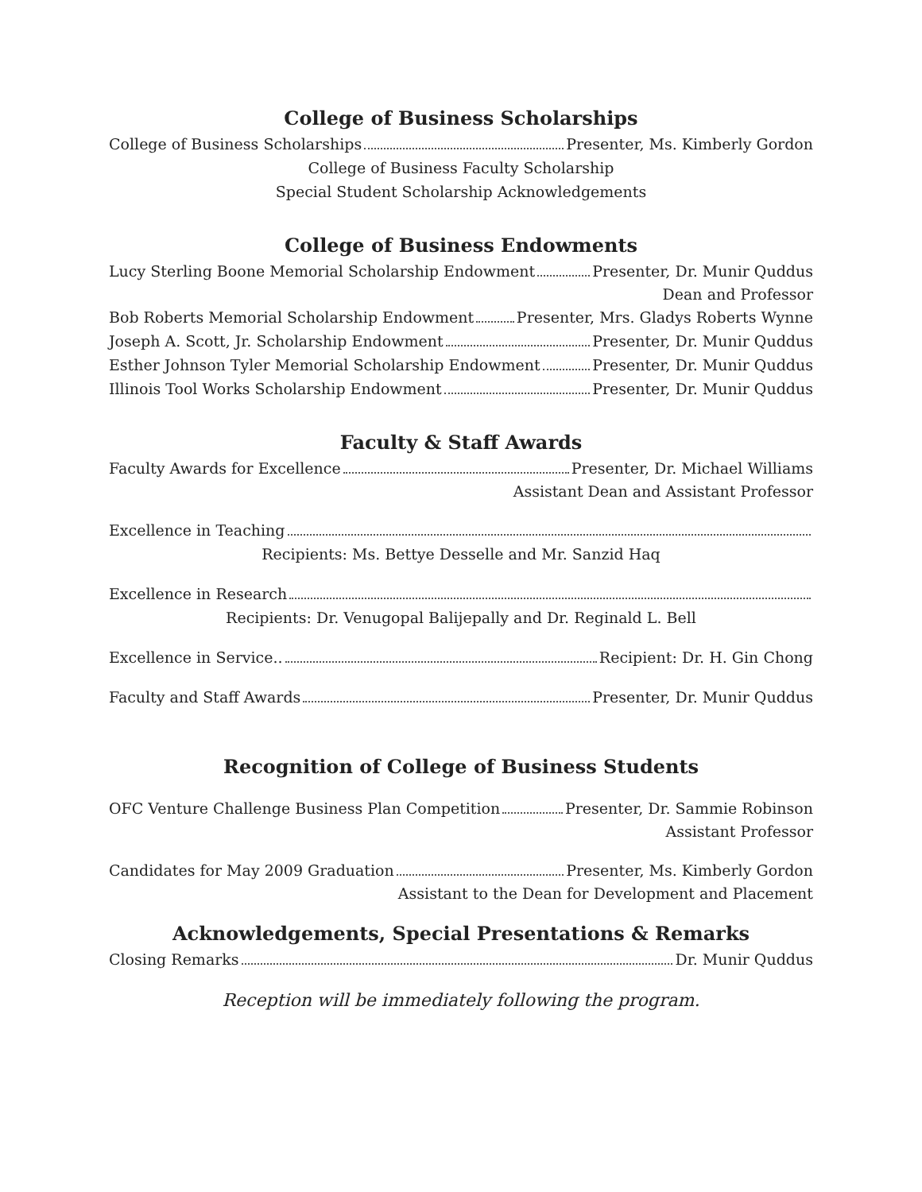College of Business Scholarships
College of Business Scholarships Presenter, Ms. Kimberly Gordon
College of Business Faculty Scholarship
Special Student Scholarship Acknowledgements
College of Business Endowments
Lucy Sterling Boone Memorial Scholarship Endowment Presenter, Dr. Munir Quddus
Dean and Professor
Bob Roberts Memorial Scholarship Endowment Presenter, Mrs. Gladys Roberts Wynne
Joseph A. Scott, Jr. Scholarship Endowment Presenter, Dr. Munir Quddus
Esther Johnson Tyler Memorial Scholarship Endowment Presenter, Dr. Munir Quddus
Illinois Tool Works Scholarship Endowment Presenter, Dr. Munir Quddus
Faculty & Staff Awards
Faculty Awards for Excellence Presenter, Dr. Michael Williams
Assistant Dean and Assistant Professor
Excellence in Teaching
Recipients: Ms. Bettye Desselle and Mr. Sanzid Haq
Excellence in Research
Recipients: Dr. Venugopal Balijepally and Dr. Reginald L. Bell
Excellence in Service.. Recipient: Dr. H. Gin Chong
Faculty and Staff Awards Presenter, Dr. Munir Quddus
Recognition of College of Business Students
OFC Venture Challenge Business Plan Competition Presenter, Dr. Sammie Robinson
Assistant Professor
Candidates for May 2009 Graduation Presenter, Ms. Kimberly Gordon
Assistant to the Dean for Development and Placement
Acknowledgements, Special Presentations & Remarks
Closing Remarks Dr. Munir Quddus
Reception will be immediately following the program.